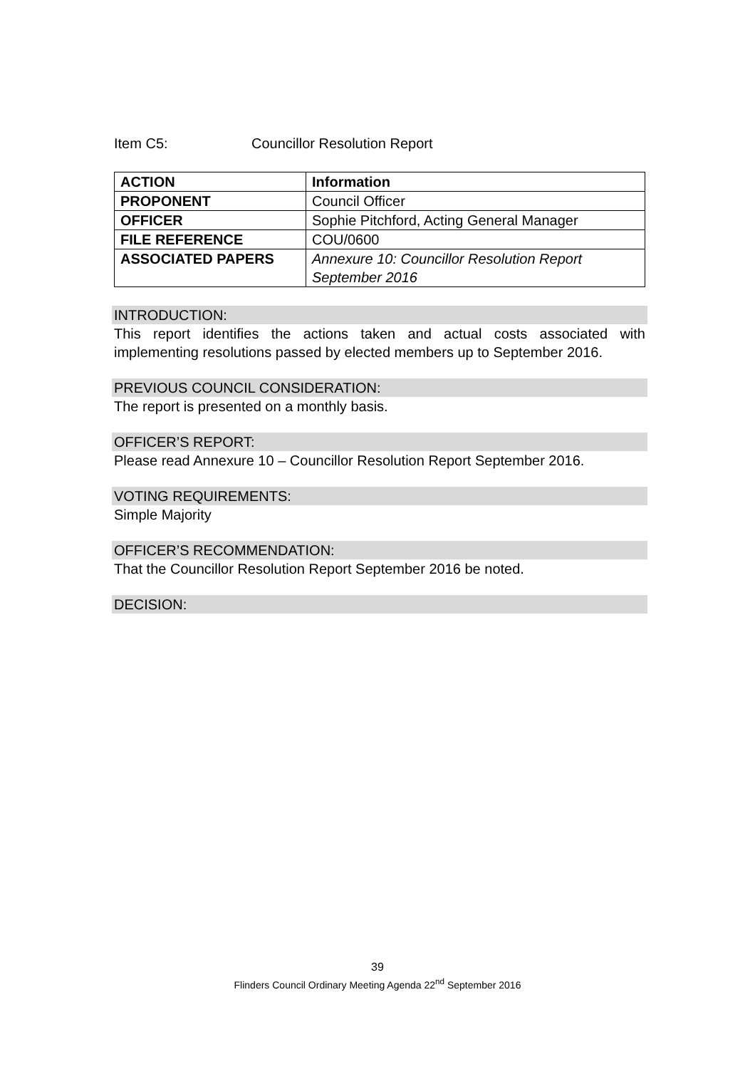Item C5: Councillor Resolution Report
| ACTION | Information |
| PROPONENT | Council Officer |
| OFFICER | Sophie Pitchford, Acting General Manager |
| FILE REFERENCE | COU/0600 |
| ASSOCIATED PAPERS | Annexure 10: Councillor Resolution Report September 2016 |
INTRODUCTION:
This report identifies the actions taken and actual costs associated with implementing resolutions passed by elected members up to September 2016.
PREVIOUS COUNCIL CONSIDERATION:
The report is presented on a monthly basis.
OFFICER’S REPORT:
Please read Annexure 10 – Councillor Resolution Report September 2016.
VOTING REQUIREMENTS:
Simple Majority
OFFICER’S RECOMMENDATION:
That the Councillor Resolution Report September 2016 be noted.
DECISION:
39
Flinders Council Ordinary Meeting Agenda 22<sup>nd</sup> September 2016